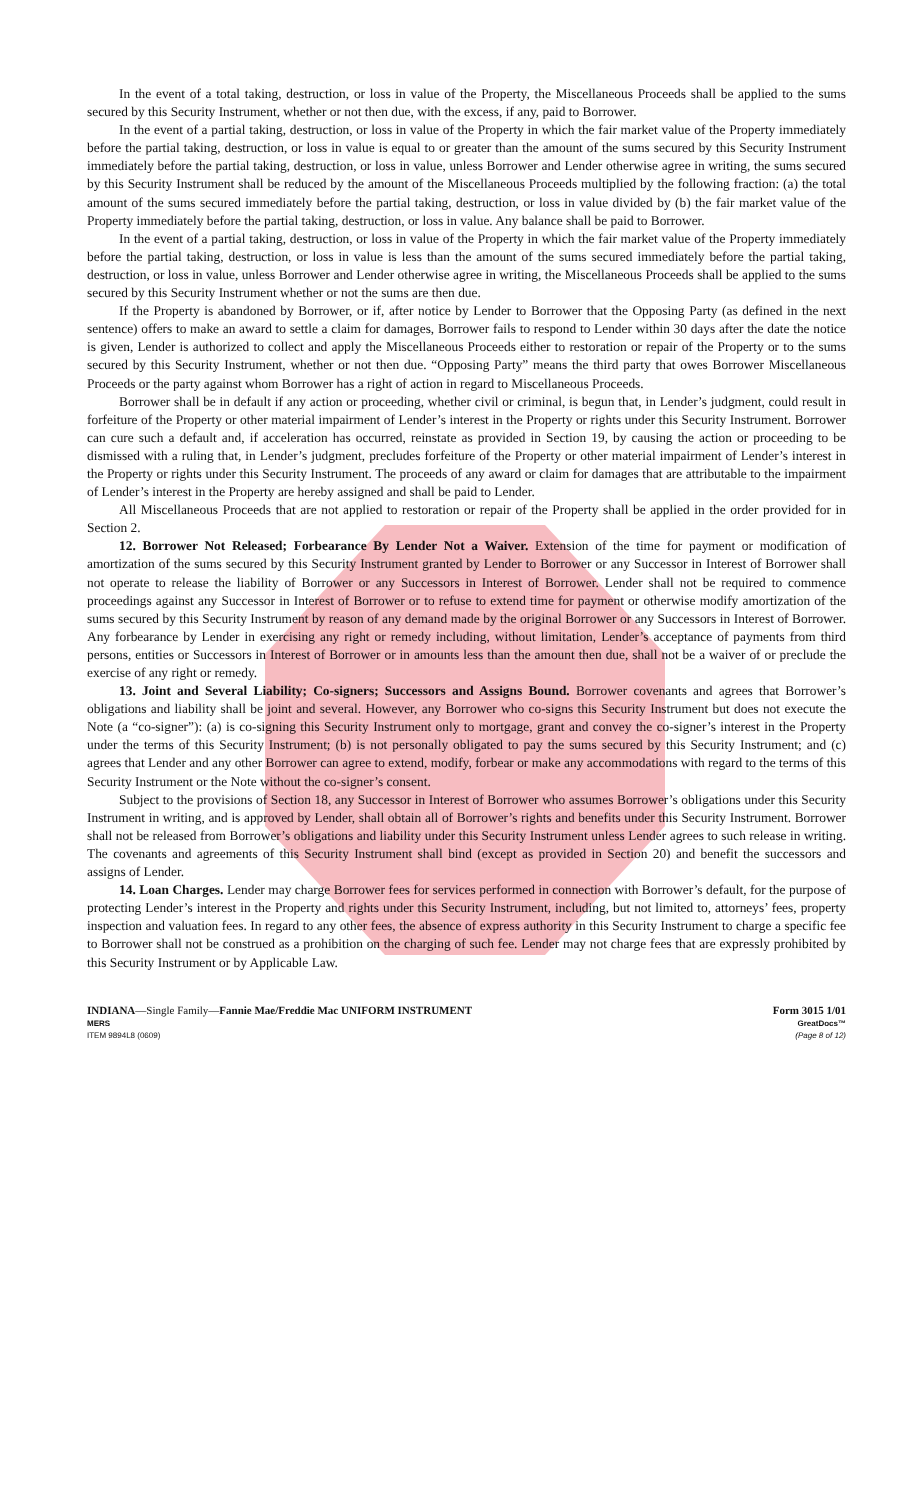In the event of a total taking, destruction, or loss in value of the Property, the Miscellaneous Proceeds shall be applied to the sums secured by this Security Instrument, whether or not then due, with the excess, if any, paid to Borrower.
In the event of a partial taking, destruction, or loss in value of the Property in which the fair market value of the Property immediately before the partial taking, destruction, or loss in value is equal to or greater than the amount of the sums secured by this Security Instrument immediately before the partial taking, destruction, or loss in value, unless Borrower and Lender otherwise agree in writing, the sums secured by this Security Instrument shall be reduced by the amount of the Miscellaneous Proceeds multiplied by the following fraction: (a) the total amount of the sums secured immediately before the partial taking, destruction, or loss in value divided by (b) the fair market value of the Property immediately before the partial taking, destruction, or loss in value. Any balance shall be paid to Borrower.
In the event of a partial taking, destruction, or loss in value of the Property in which the fair market value of the Property immediately before the partial taking, destruction, or loss in value is less than the amount of the sums secured immediately before the partial taking, destruction, or loss in value, unless Borrower and Lender otherwise agree in writing, the Miscellaneous Proceeds shall be applied to the sums secured by this Security Instrument whether or not the sums are then due.
If the Property is abandoned by Borrower, or if, after notice by Lender to Borrower that the Opposing Party (as defined in the next sentence) offers to make an award to settle a claim for damages, Borrower fails to respond to Lender within 30 days after the date the notice is given, Lender is authorized to collect and apply the Miscellaneous Proceeds either to restoration or repair of the Property or to the sums secured by this Security Instrument, whether or not then due. “Opposing Party” means the third party that owes Borrower Miscellaneous Proceeds or the party against whom Borrower has a right of action in regard to Miscellaneous Proceeds.
Borrower shall be in default if any action or proceeding, whether civil or criminal, is begun that, in Lender’s judgment, could result in forfeiture of the Property or other material impairment of Lender’s interest in the Property or rights under this Security Instrument. Borrower can cure such a default and, if acceleration has occurred, reinstate as provided in Section 19, by causing the action or proceeding to be dismissed with a ruling that, in Lender’s judgment, precludes forfeiture of the Property or other material impairment of Lender’s interest in the Property or rights under this Security Instrument. The proceeds of any award or claim for damages that are attributable to the impairment of Lender’s interest in the Property are hereby assigned and shall be paid to Lender.
All Miscellaneous Proceeds that are not applied to restoration or repair of the Property shall be applied in the order provided for in Section 2.
12. Borrower Not Released; Forbearance By Lender Not a Waiver. Extension of the time for payment or modification of amortization of the sums secured by this Security Instrument granted by Lender to Borrower or any Successor in Interest of Borrower shall not operate to release the liability of Borrower or any Successors in Interest of Borrower. Lender shall not be required to commence proceedings against any Successor in Interest of Borrower or to refuse to extend time for payment or otherwise modify amortization of the sums secured by this Security Instrument by reason of any demand made by the original Borrower or any Successors in Interest of Borrower. Any forbearance by Lender in exercising any right or remedy including, without limitation, Lender’s acceptance of payments from third persons, entities or Successors in Interest of Borrower or in amounts less than the amount then due, shall not be a waiver of or preclude the exercise of any right or remedy.
13. Joint and Several Liability; Co-signers; Successors and Assigns Bound. Borrower covenants and agrees that Borrower’s obligations and liability shall be joint and several. However, any Borrower who co-signs this Security Instrument but does not execute the Note (a “co-signer”): (a) is co-signing this Security Instrument only to mortgage, grant and convey the co-signer’s interest in the Property under the terms of this Security Instrument; (b) is not personally obligated to pay the sums secured by this Security Instrument; and (c) agrees that Lender and any other Borrower can agree to extend, modify, forbear or make any accommodations with regard to the terms of this Security Instrument or the Note without the co-signer’s consent.
Subject to the provisions of Section 18, any Successor in Interest of Borrower who assumes Borrower’s obligations under this Security Instrument in writing, and is approved by Lender, shall obtain all of Borrower’s rights and benefits under this Security Instrument. Borrower shall not be released from Borrower’s obligations and liability under this Security Instrument unless Lender agrees to such release in writing. The covenants and agreements of this Security Instrument shall bind (except as provided in Section 20) and benefit the successors and assigns of Lender.
14. Loan Charges. Lender may charge Borrower fees for services performed in connection with Borrower’s default, for the purpose of protecting Lender’s interest in the Property and rights under this Security Instrument, including, but not limited to, attorneys’ fees, property inspection and valuation fees. In regard to any other fees, the absence of express authority in this Security Instrument to charge a specific fee to Borrower shall not be construed as a prohibition on the charging of such fee. Lender may not charge fees that are expressly prohibited by this Security Instrument or by Applicable Law.
INDIANA—Single Family—Fannie Mae/Freddie Mac UNIFORM INSTRUMENT
MERS
ITEM 9894L8 (0609)
Form 3015 1/01
GreatDocs™
(Page 8 of 12)